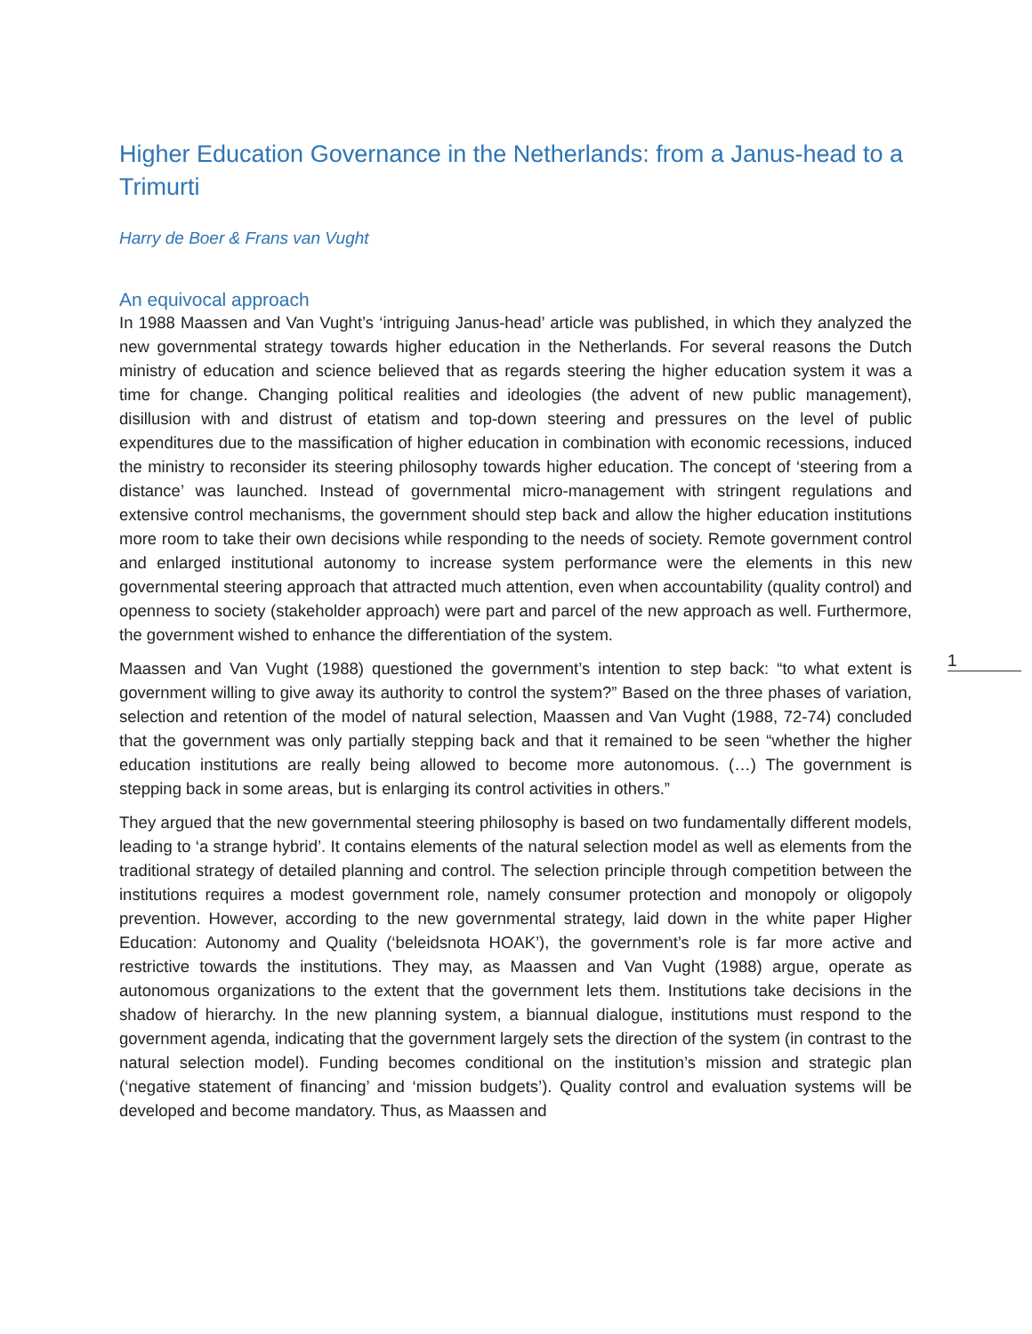Higher Education Governance in the Netherlands: from a Janus-head to a Trimurti
Harry de Boer & Frans van Vught
An equivocal approach
In 1988 Maassen and Van Vught’s ‘intriguing Janus-head’ article was published, in which they analyzed the new governmental strategy towards higher education in the Netherlands. For several reasons the Dutch ministry of education and science believed that as regards steering the higher education system it was a time for change. Changing political realities and ideologies (the advent of new public management), disillusion with and distrust of etatism and top-down steering and pressures on the level of public expenditures due to the massification of higher education in combination with economic recessions, induced the ministry to reconsider its steering philosophy towards higher education. The concept of ‘steering from a distance’ was launched. Instead of governmental micro-management with stringent regulations and extensive control mechanisms, the government should step back and allow the higher education institutions more room to take their own decisions while responding to the needs of society. Remote government control and enlarged institutional autonomy to increase system performance were the elements in this new governmental steering approach that attracted much attention, even when accountability (quality control) and openness to society (stakeholder approach) were part and parcel of the new approach as well. Furthermore, the government wished to enhance the differentiation of the system.
Maassen and Van Vught (1988) questioned the government’s intention to step back: “to what extent is government willing to give away its authority to control the system?” Based on the three phases of variation, selection and retention of the model of natural selection, Maassen and Van Vught (1988, 72-74) concluded that the government was only partially stepping back and that it remained to be seen “whether the higher education institutions are really being allowed to become more autonomous. (…) The government is stepping back in some areas, but is enlarging its control activities in others.”
They argued that the new governmental steering philosophy is based on two fundamentally different models, leading to ‘a strange hybrid’. It contains elements of the natural selection model as well as elements from the traditional strategy of detailed planning and control. The selection principle through competition between the institutions requires a modest government role, namely consumer protection and monopoly or oligopoly prevention. However, according to the new governmental strategy, laid down in the white paper Higher Education: Autonomy and Quality (‘beleidsnota HOAK’), the government’s role is far more active and restrictive towards the institutions. They may, as Maassen and Van Vught (1988) argue, operate as autonomous organizations to the extent that the government lets them. Institutions take decisions in the shadow of hierarchy. In the new planning system, a biannual dialogue, institutions must respond to the government agenda, indicating that the government largely sets the direction of the system (in contrast to the natural selection model). Funding becomes conditional on the institution’s mission and strategic plan (‘negative statement of financing’ and ‘mission budgets’). Quality control and evaluation systems will be developed and become mandatory. Thus, as Maassen and
1